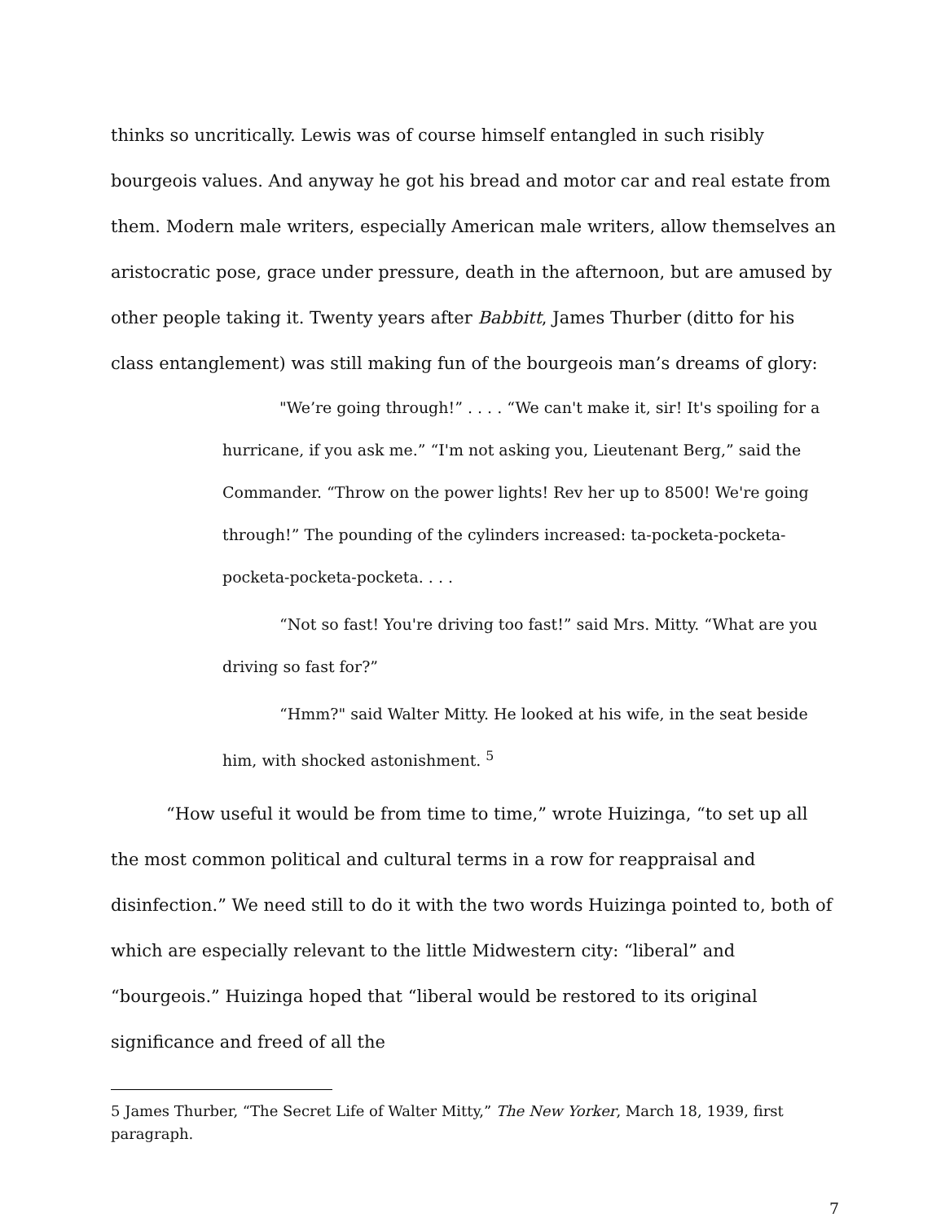thinks so uncritically. Lewis was of course himself entangled in such risibly bourgeois values. And anyway he got his bread and motor car and real estate from them. Modern male writers, especially American male writers, allow themselves an aristocratic pose, grace under pressure, death in the afternoon, but are amused by other people taking it. Twenty years after Babbitt, James Thurber (ditto for his class entanglement) was still making fun of the bourgeois man’s dreams of glory:
"We’re going through!” . . . . “We can't make it, sir! It's spoiling for a hurricane, if you ask me.” “I'm not asking you, Lieutenant Berg,” said the Commander. “Throw on the power lights! Rev her up to 8500! We're going through!” The pounding of the cylinders increased: ta-pocketa-pocketa-pocketa-pocketa-pocketa. . . .
“Not so fast! You're driving too fast!” said Mrs. Mitty. “What are you driving so fast for?”
“Hmm?" said Walter Mitty. He looked at his wife, in the seat beside him, with shocked astonishment. <sup>5</sup>
“How useful it would be from time to time,” wrote Huizinga, “to set up all the most common political and cultural terms in a row for reappraisal and disinfection.” We need still to do it with the two words Huizinga pointed to, both of which are especially relevant to the little Midwestern city: “liberal” and “bourgeois.” Huizinga hoped that “liberal would be restored to its original significance and freed of all the
5 James Thurber, “The Secret Life of Walter Mitty,” The New Yorker, March 18, 1939, first paragraph.
7